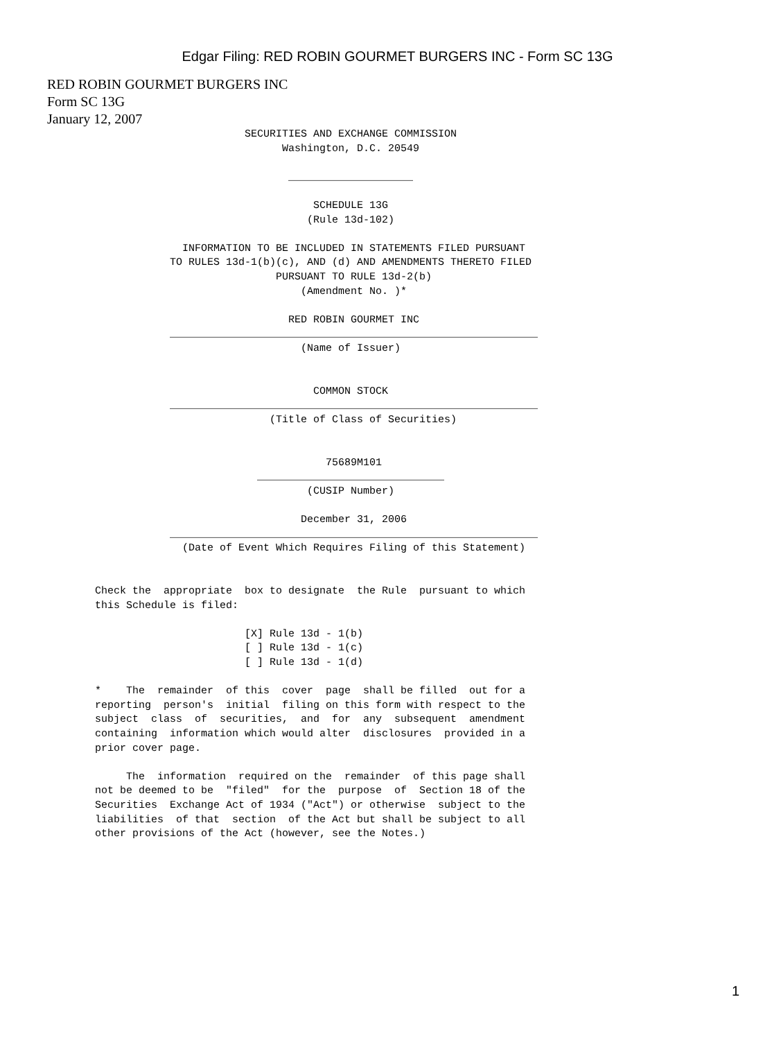Edgar Filing: RED ROBIN GOURMET BURGERS INC - Form SC 13G
RED ROBIN GOURMET BURGERS INC
Form SC 13G
January 12, 2007
                        SECURITIES AND EXCHANGE COMMISSION
                              Washington, D.C. 20549

                               ____________________

                                   SCHEDULE 13G
                                  (Rule 13d-102)

              INFORMATION TO BE INCLUDED IN STATEMENTS FILED PURSUANT
            TO RULES 13d-1(b)(c), AND (d) AND AMENDMENTS THERETO FILED
                             PURSUANT TO RULE 13d-2(b)
                                 (Amendment No. )*

                               RED ROBIN GOURMET INC
            ___________________________________________________________
                                 (Name of Issuer)


                                   COMMON STOCK
            ___________________________________________________________
                            (Title of Class of Securities)


                                     75689M101
                          ______________________________
                                  (CUSIP Number)

                                 December 31, 2006
            ___________________________________________________________
              (Date of Event Which Requires Filing of this Statement)


Check the  appropriate  box to designate  the Rule  pursuant to which
this Schedule is filed:

                        [X] Rule 13d - 1(b)
                        [ ] Rule 13d - 1(c)
                        [ ] Rule 13d - 1(d)

*    The  remainder  of this  cover  page  shall be filled  out for a
reporting  person's  initial  filing on this form with respect to the
subject  class  of  securities,  and  for  any  subsequent  amendment
containing  information which would alter  disclosures  provided in a
prior cover page.

     The  information  required on the  remainder  of this page shall
not be deemed to be  "filed"  for the  purpose  of  Section 18 of the
Securities  Exchange Act of 1934 ("Act") or otherwise  subject to the
liabilities  of that  section  of the Act but shall be subject to all
other provisions of the Act (however, see the Notes.)
1